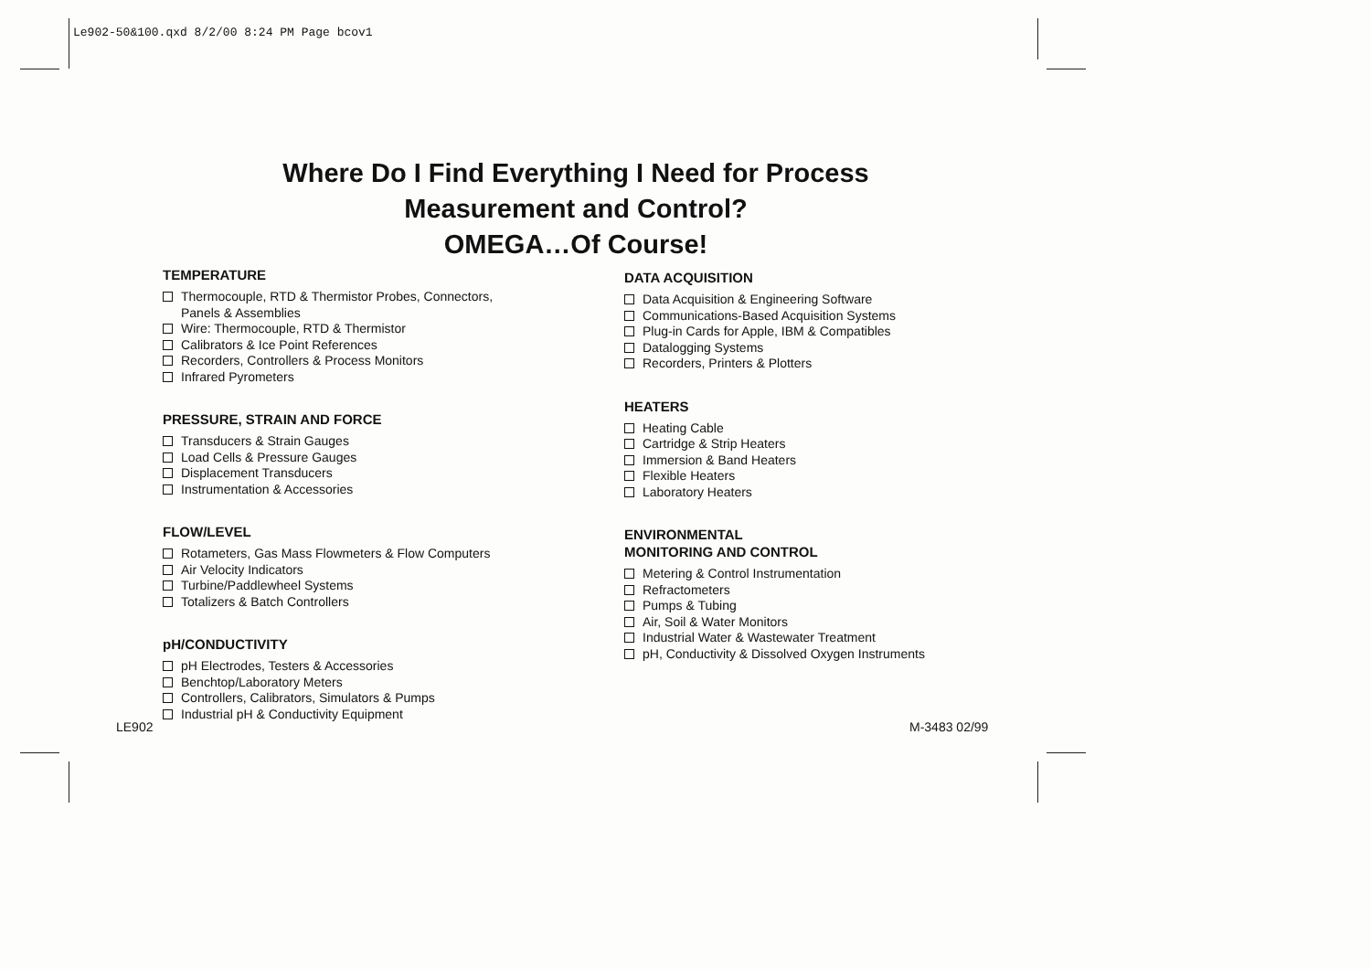Le902-50&100.qxd 8/2/00 8:24 PM Page bcov1
Where Do I Find Everything I Need for Process Measurement and Control?
OMEGA…Of Course!
TEMPERATURE
Thermocouple, RTD & Thermistor Probes, Connectors,
Panels & Assemblies
Wire: Thermocouple, RTD & Thermistor
Calibrators & Ice Point References
Recorders, Controllers & Process Monitors
Infrared Pyrometers
PRESSURE, STRAIN AND FORCE
Transducers & Strain Gauges
Load Cells & Pressure Gauges
Displacement Transducers
Instrumentation & Accessories
FLOW/LEVEL
Rotameters, Gas Mass Flowmeters & Flow Computers
Air Velocity Indicators
Turbine/Paddlewheel Systems
Totalizers & Batch Controllers
pH/CONDUCTIVITY
pH Electrodes, Testers & Accessories
Benchtop/Laboratory Meters
Controllers, Calibrators, Simulators & Pumps
Industrial pH & Conductivity Equipment
DATA ACQUISITION
Data Acquisition & Engineering Software
Communications-Based Acquisition Systems
Plug-in Cards for Apple, IBM & Compatibles
Datalogging Systems
Recorders, Printers & Plotters
HEATERS
Heating Cable
Cartridge & Strip Heaters
Immersion & Band Heaters
Flexible Heaters
Laboratory Heaters
ENVIRONMENTAL
MONITORING AND CONTROL
Metering & Control Instrumentation
Refractometers
Pumps & Tubing
Air, Soil & Water Monitors
Industrial Water & Wastewater Treatment
pH, Conductivity & Dissolved Oxygen Instruments
LE902 M-3483 02/99